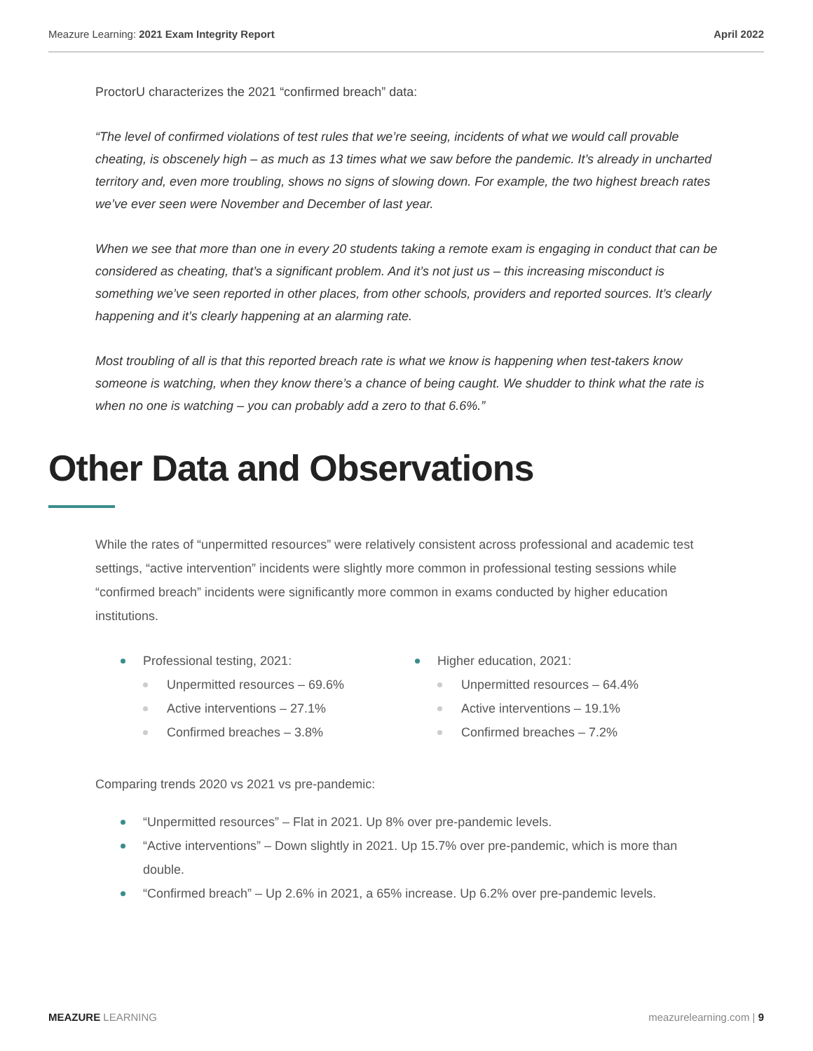Meazure Learning: 2021 Exam Integrity Report April 2022
ProctorU characterizes the 2021 “confirmed breach” data:
“The level of confirmed violations of test rules that we’re seeing, incidents of what we would call provable cheating, is obscenely high – as much as 13 times what we saw before the pandemic. It’s already in uncharted territory and, even more troubling, shows no signs of slowing down. For example, the two highest breach rates we’ve ever seen were November and December of last year.
When we see that more than one in every 20 students taking a remote exam is engaging in conduct that can be considered as cheating, that’s a significant problem. And it’s not just us – this increasing misconduct is something we’ve seen reported in other places, from other schools, providers and reported sources. It’s clearly happening and it’s clearly happening at an alarming rate.
Most troubling of all is that this reported breach rate is what we know is happening when test-takers know someone is watching, when they know there’s a chance of being caught. We shudder to think what the rate is when no one is watching – you can probably add a zero to that 6.6%.”
Other Data and Observations
While the rates of “unpermitted resources” were relatively consistent across professional and academic test settings, “active intervention” incidents were slightly more common in professional testing sessions while “confirmed breach” incidents were significantly more common in exams conducted by higher education institutions.
Professional testing, 2021:
Unpermitted resources – 69.6%
Active interventions – 27.1%
Confirmed breaches – 3.8%
Higher education, 2021:
Unpermitted resources – 64.4%
Active interventions – 19.1%
Confirmed breaches – 7.2%
Comparing trends 2020 vs 2021 vs pre-pandemic:
“Unpermitted resources” – Flat in 2021. Up 8% over pre-pandemic levels.
“Active interventions” – Down slightly in 2021. Up 15.7% over pre-pandemic, which is more than double.
“Confirmed breach” – Up 2.6% in 2021, a 65% increase. Up 6.2% over pre-pandemic levels.
MEAZURE LEARNING meazurelearning.com | 9